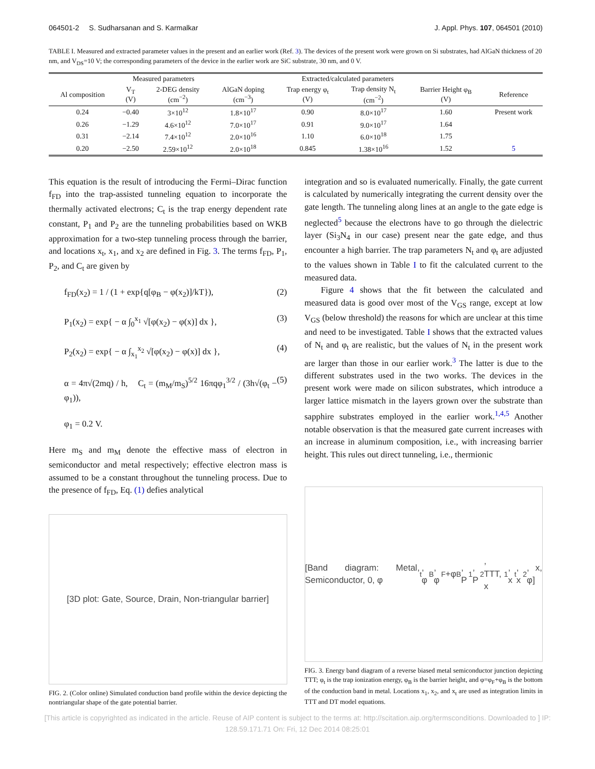064501-2 S. Sudharsanan and S. Karmalkar J. Appl. Phys. 107, 064501 (2010)
TABLE I. Measured and extracted parameter values in the present and an earlier work (Ref. 3). The devices of the present work were grown on Si substrates, had AlGaN thickness of 20 nm, and V<sub>DS</sub>=10 V; the corresponding parameters of the device in the earlier work are SiC substrate, 30 nm, and 0 V.
| | Measured parameters | | Extracted/calculated parameters | | | | |
| --- | --- | --- | --- | --- | --- | --- | --- |
| Al composition | V<sub>T</sub> (V) | 2-DEG density (cm<sup>−2</sup>) | AlGaN doping (cm<sup>−3</sup>) | Trap energy φ<sub>t</sub> (V) | Trap density N<sub>t</sub> (cm<sup>−2</sup>) | Barrier Height φ<sub>B</sub> (V) | Reference |
| 0.24 | −0.40 | 3×10<sup>12</sup> | 1.8×10<sup>17</sup> | 0.90 | 8.0×10<sup>17</sup> | 1.60 | Present work |
| 0.26 | −1.29 | 4.6×10<sup>12</sup> | 7.0×10<sup>17</sup> | 0.91 | 9.0×10<sup>17</sup> | 1.64 | |
| 0.31 | −2.14 | 7.4×10<sup>12</sup> | 2.0×10<sup>16</sup> | 1.10 | 6.0×10<sup>18</sup> | 1.75 | |
| 0.20 | −2.50 | 2.59×10<sup>12</sup> | 2.0×10<sup>18</sup> | 0.845 | 1.38×10<sup>16</sup> | 1.52 | 5 |
This equation is the result of introducing the Fermi–Dirac function f<sub>FD</sub> into the trap-assisted tunneling equation to incorporate the thermally activated electrons; C<sub>t</sub> is the trap energy dependent rate constant, P<sub>1</sub> and P<sub>2</sub> are the tunneling probabilities based on WKB approximation for a two-step tunneling process through the barrier, and locations x<sub>t</sub>, x<sub>1</sub>, and x<sub>2</sub> are defined in Fig. 3. The terms f<sub>FD</sub>, P<sub>1</sub>, P<sub>2</sub>, and C<sub>t</sub> are given by
f<sub>FD</sub>(x<sub>2</sub>) = 1 / (1 + exp{q[φ<sub>B</sub> − φ(x<sub>2</sub>)]/kT}), (2)
P<sub>1</sub>(x<sub>2</sub>) = exp{ − α ∫<sub>0</sub><sup>x<sub>1</sub></sup> √[φ(x<sub>2</sub>) − φ(x)] dx }, (3)
P<sub>2</sub>(x<sub>2</sub>) = exp{ − α ∫<sub>x<sub>1</sub></sub><sup>x<sub>2</sub></sup> √[φ(x<sub>2</sub>) − φ(x)] dx }, (4)
α = 4π√(2mq) / h, C<sub>t</sub> = (m<sub>M</sub>/m<sub>S</sub>)<sup>5/2</sup> 16πqφ<sub>1</sub><sup>3/2</sup> / (3h√(φ<sub>t</sub> − φ<sub>1</sub>)), (5)
φ<sub>1</sub> = 0.2 V.
Here m<sub>S</sub> and m<sub>M</sub> denote the effective mass of electron in semiconductor and metal respectively; effective electron mass is assumed to be a constant throughout the tunneling process. Due to the presence of f<sub>FD</sub>, Eq. (1) defies analytical
[3D plot: Gate, Source, Drain, Non-triangular barrier]
FIG. 2. (Color online) Simulated conduction band profile within the device depicting the nontriangular shape of the gate potential barrier.
integration and so is evaluated numerically. Finally, the gate current is calculated by numerically integrating the current density over the gate length. The tunneling along lines at an angle to the gate edge is neglected<sup>5</sup> because the electrons have to go through the dielectric layer (Si<sub>3</sub>N<sub>4</sub> in our case) present near the gate edge, and thus encounter a high barrier. The trap parameters N<sub>t</sub> and φ<sub>t</sub> are adjusted to the values shown in Table I to fit the calculated current to the measured data.
Figure 4 shows that the fit between the calculated and measured data is good over most of the V<sub>GS</sub> range, except at low V<sub>GS</sub> (below threshold) the reasons for which are unclear at this time and need to be investigated. Table I shows that the extracted values of N<sub>t</sub> and φ<sub>t</sub> are realistic, but the values of N<sub>t</sub> in the present work are larger than those in our earlier work.<sup>3</sup> The latter is due to the different substrates used in the two works. The devices in the present work were made on silicon substrates, which introduce a larger lattice mismatch in the layers grown over the substrate than sapphire substrates employed in the earlier work.<sup>1,4,5</sup> Another notable observation is that the measured gate current increases with an increase in aluminum composition, i.e., with increasing barrier height. This rules out direct tunneling, i.e., thermionic
[Band diagram: Metal, Semiconductor, 0, φ<sub>t</sub>, φ<sub>B</sub>, φ<sub>F</sub>+φ<sub>B</sub>, P<sub>1</sub>, P<sub>2</sub>, TTT, x<sub>1</sub>, x<sub>t</sub>, x<sub>2</sub>, x, φ]
FIG. 3. Energy band diagram of a reverse biased metal semiconductor junction depicting TTT; φ<sub>t</sub> is the trap ionization energy, φ<sub>B</sub> is the barrier height, and φ=φ<sub>F</sub>+φ<sub>B</sub> is the bottom of the conduction band in metal. Locations x<sub>1</sub>, x<sub>2</sub>, and x<sub>t</sub> are used as integration limits in TTT and DT model equations.
[This article is copyrighted as indicated in the article. Reuse of AIP content is subject to the terms at: http://scitation.aip.org/termsconditions. Downloaded to ] IP:
128.59.171.71 On: Fri, 12 Dec 2014 08:25:01